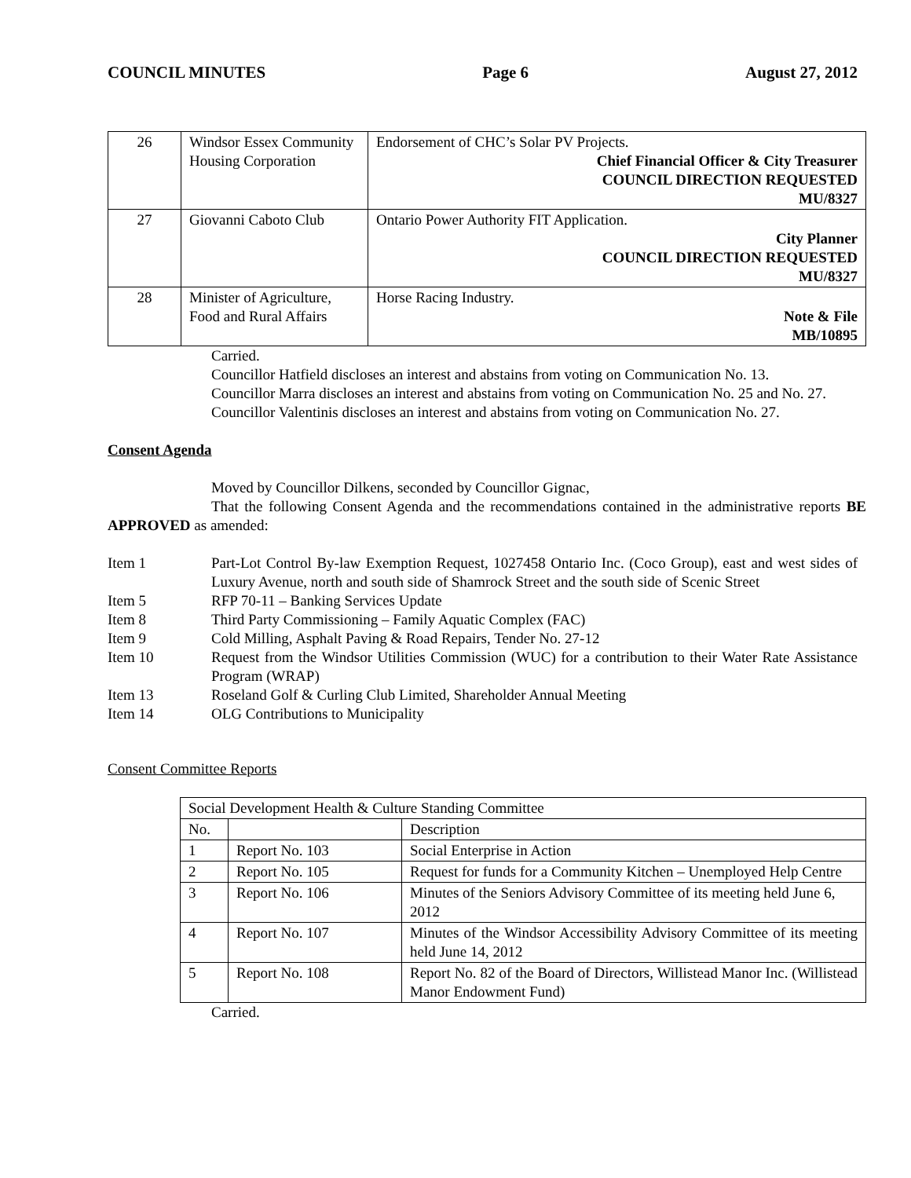COUNCIL MINUTES Page 6 August 27, 2012
| 26 | Windsor Essex Community Housing Corporation | Endorsement of CHC’s Solar PV Projects. Chief Financial Officer & City Treasurer COUNCIL DIRECTION REQUESTED MU/8327 |
| 27 | Giovanni Caboto Club | Ontario Power Authority FIT Application. City Planner COUNCIL DIRECTION REQUESTED MU/8327 |
| 28 | Minister of Agriculture, Food and Rural Affairs | Horse Racing Industry. Note & File MB/10895 |
Carried.
Councillor Hatfield discloses an interest and abstains from voting on Communication No. 13.
Councillor Marra discloses an interest and abstains from voting on Communication No. 25 and No. 27.
Councillor Valentinis discloses an interest and abstains from voting on Communication No. 27.
Consent Agenda
Moved by Councillor Dilkens, seconded by Councillor Gignac,
That the following Consent Agenda and the recommendations contained in the administrative reports BE APPROVED as amended:
| Item 1 | Part-Lot Control By-law Exemption Request, 1027458 Ontario Inc. (Coco Group), east and west sides of Luxury Avenue, north and south side of Shamrock Street and the south side of Scenic Street |
| Item 5 | RFP 70-11 – Banking Services Update |
| Item 8 | Third Party Commissioning – Family Aquatic Complex (FAC) |
| Item 9 | Cold Milling, Asphalt Paving & Road Repairs, Tender No. 27-12 |
| Item 10 | Request from the Windsor Utilities Commission (WUC) for a contribution to their Water Rate Assistance Program (WRAP) |
| Item 13 | Roseland Golf & Curling Club Limited, Shareholder Annual Meeting |
| Item 14 | OLG Contributions to Municipality |
Consent Committee Reports
| Social Development Health & Culture Standing Committee | | |
| No. | | Description |
| 1 | Report No. 103 | Social Enterprise in Action |
| 2 | Report No. 105 | Request for funds for a Community Kitchen – Unemployed Help Centre |
| 3 | Report No. 106 | Minutes of the Seniors Advisory Committee of its meeting held June 6, 2012 |
| 4 | Report No. 107 | Minutes of the Windsor Accessibility Advisory Committee of its meeting held June 14, 2012 |
| 5 | Report No. 108 | Report No. 82 of the Board of Directors, Willistead Manor Inc. (Willistead Manor Endowment Fund) |
Carried.